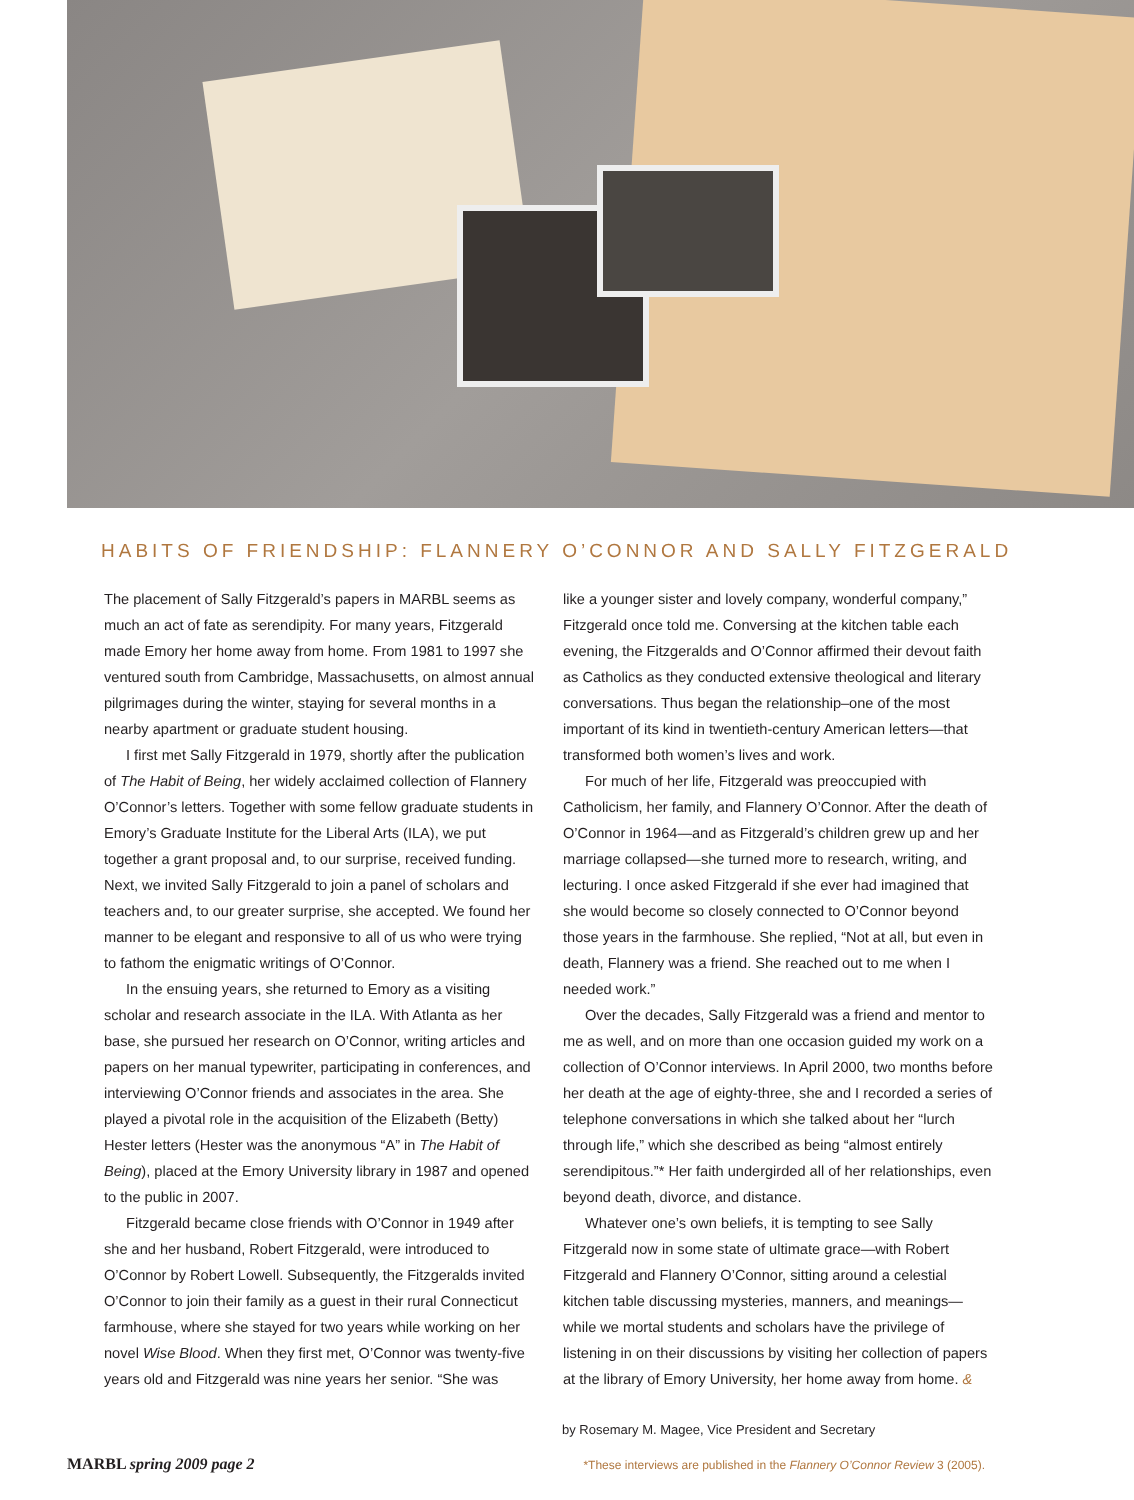HABITS OF FRIENDSHIP: FLANNERY O’CONNOR AND SALLY FITZGERALD
The placement of Sally Fitzgerald’s papers in MARBL seems as much an act of fate as serendipity. For many years, Fitzgerald made Emory her home away from home. From 1981 to 1997 she ventured south from Cambridge, Massachusetts, on almost annual pilgrimages during the winter, staying for several months in a nearby apartment or graduate student housing.
I first met Sally Fitzgerald in 1979, shortly after the publication of The Habit of Being, her widely acclaimed collection of Flannery O’Connor’s letters. Together with some fellow graduate students in Emory’s Graduate Institute for the Liberal Arts (ILA), we put together a grant proposal and, to our surprise, received funding. Next, we invited Sally Fitzgerald to join a panel of scholars and teachers and, to our greater surprise, she accepted. We found her manner to be elegant and responsive to all of us who were trying to fathom the enigmatic writings of O’Connor.
In the ensuing years, she returned to Emory as a visiting scholar and research associate in the ILA. With Atlanta as her base, she pursued her research on O’Connor, writing articles and papers on her manual typewriter, participating in conferences, and interviewing O’Connor friends and associates in the area. She played a pivotal role in the acquisition of the Elizabeth (Betty) Hester letters (Hester was the anonymous “A” in The Habit of Being), placed at the Emory University library in 1987 and opened to the public in 2007.
Fitzgerald became close friends with O’Connor in 1949 after she and her husband, Robert Fitzgerald, were introduced to O’Connor by Robert Lowell. Subsequently, the Fitzgeralds invited O’Connor to join their family as a guest in their rural Connecticut farmhouse, where she stayed for two years while working on her novel Wise Blood. When they first met, O’Connor was twenty-five years old and Fitzgerald was nine years her senior. “She was
like a younger sister and lovely company, wonderful company,” Fitzgerald once told me. Conversing at the kitchen table each evening, the Fitzgeralds and O’Connor affirmed their devout faith as Catholics as they conducted extensive theological and literary conversations. Thus began the relationship–one of the most important of its kind in twentieth-century American letters—that transformed both women’s lives and work.
For much of her life, Fitzgerald was preoccupied with Catholicism, her family, and Flannery O’Connor. After the death of O’Connor in 1964—and as Fitzgerald’s children grew up and her marriage collapsed—she turned more to research, writing, and lecturing. I once asked Fitzgerald if she ever had imagined that she would become so closely connected to O’Connor beyond those years in the farmhouse. She replied, “Not at all, but even in death, Flannery was a friend. She reached out to me when I needed work.”
Over the decades, Sally Fitzgerald was a friend and mentor to me as well, and on more than one occasion guided my work on a collection of O’Connor interviews. In April 2000, two months before her death at the age of eighty-three, she and I recorded a series of telephone conversations in which she talked about her “lurch through life,” which she described as being “almost entirely serendipitous.”* Her faith undergirded all of her relationships, even beyond death, divorce, and distance.
Whatever one’s own beliefs, it is tempting to see Sally Fitzgerald now in some state of ultimate grace—with Robert Fitzgerald and Flannery O’Connor, sitting around a celestial kitchen table discussing mysteries, manners, and meanings—while we mortal students and scholars have the privilege of listening in on their discussions by visiting her collection of papers at the library of Emory University, her home away from home. &
by Rosemary M. Magee, Vice President and Secretary
MARBL spring 2009 page 2 *These interviews are published in the Flannery O’Connor Review 3 (2005).